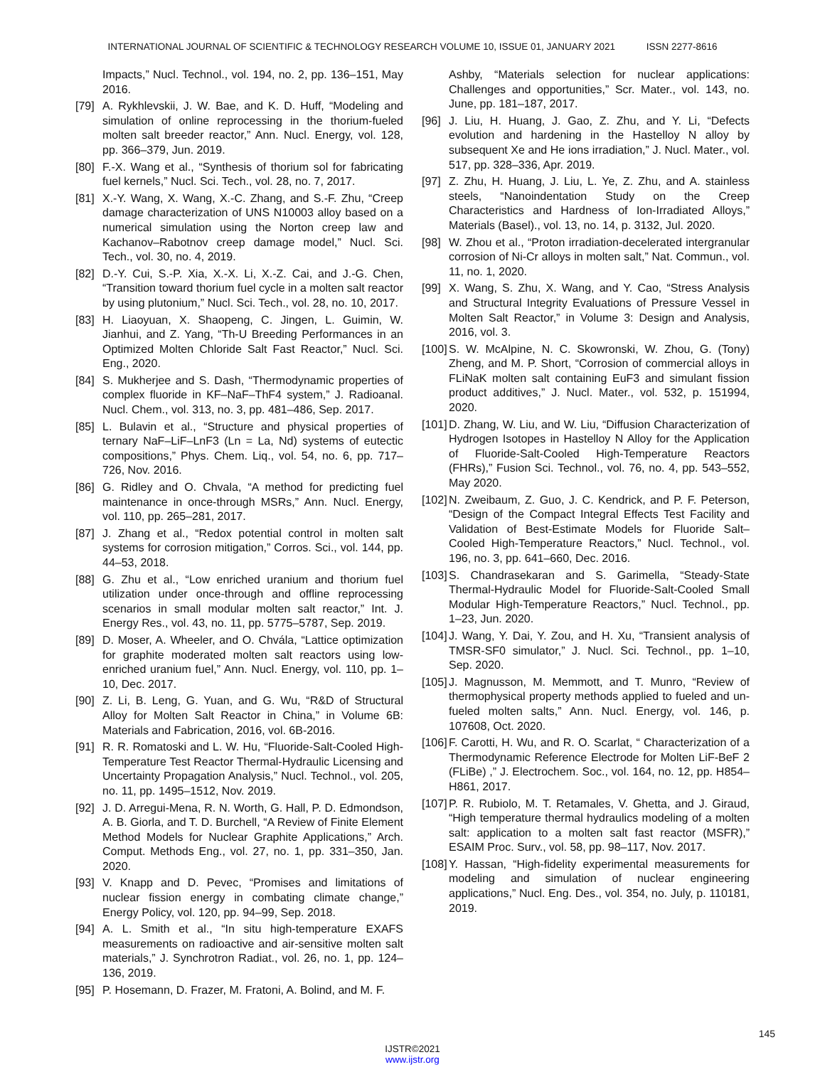INTERNATIONAL JOURNAL OF SCIENTIFIC & TECHNOLOGY RESEARCH VOLUME 10, ISSUE 01, JANUARY 2021 ISSN 2277-8616
Impacts,” Nucl. Technol., vol. 194, no. 2, pp. 136–151, May 2016.
[79]
A. Rykhlevskii, J. W. Bae, and K. D. Huff, “Modeling and simulation of online reprocessing in the thorium-fueled molten salt breeder reactor,” Ann. Nucl. Energy, vol. 128, pp. 366–379, Jun. 2019.
[80]
F.-X. Wang et al., “Synthesis of thorium sol for fabricating fuel kernels,” Nucl. Sci. Tech., vol. 28, no. 7, 2017.
[81]
X.-Y. Wang, X. Wang, X.-C. Zhang, and S.-F. Zhu, “Creep damage characterization of UNS N10003 alloy based on a numerical simulation using the Norton creep law and Kachanov–Rabotnov creep damage model,” Nucl. Sci. Tech., vol. 30, no. 4, 2019.
[82]
D.-Y. Cui, S.-P. Xia, X.-X. Li, X.-Z. Cai, and J.-G. Chen, “Transition toward thorium fuel cycle in a molten salt reactor by using plutonium,” Nucl. Sci. Tech., vol. 28, no. 10, 2017.
[83]
H. Liaoyuan, X. Shaopeng, C. Jingen, L. Guimin, W. Jianhui, and Z. Yang, “Th-U Breeding Performances in an Optimized Molten Chloride Salt Fast Reactor,” Nucl. Sci. Eng., 2020.
[84]
S. Mukherjee and S. Dash, “Thermodynamic properties of complex fluoride in KF–NaF–ThF4 system,” J. Radioanal. Nucl. Chem., vol. 313, no. 3, pp. 481–486, Sep. 2017.
[85]
L. Bulavin et al., “Structure and physical properties of ternary NaF–LiF–LnF3 (Ln = La, Nd) systems of eutectic compositions,” Phys. Chem. Liq., vol. 54, no. 6, pp. 717–726, Nov. 2016.
[86]
G. Ridley and O. Chvala, “A method for predicting fuel maintenance in once-through MSRs,” Ann. Nucl. Energy, vol. 110, pp. 265–281, 2017.
[87]
J. Zhang et al., “Redox potential control in molten salt systems for corrosion mitigation,” Corros. Sci., vol. 144, pp. 44–53, 2018.
[88]
G. Zhu et al., “Low enriched uranium and thorium fuel utilization under once-through and offline reprocessing scenarios in small modular molten salt reactor,” Int. J. Energy Res., vol. 43, no. 11, pp. 5775–5787, Sep. 2019.
[89]
D. Moser, A. Wheeler, and O. Chvála, “Lattice optimization for graphite moderated molten salt reactors using low-enriched uranium fuel,” Ann. Nucl. Energy, vol. 110, pp. 1–10, Dec. 2017.
[90]
Z. Li, B. Leng, G. Yuan, and G. Wu, “R&D of Structural Alloy for Molten Salt Reactor in China,” in Volume 6B: Materials and Fabrication, 2016, vol. 6B-2016.
[91]
R. R. Romatoski and L. W. Hu, “Fluoride-Salt-Cooled High-Temperature Test Reactor Thermal-Hydraulic Licensing and Uncertainty Propagation Analysis,” Nucl. Technol., vol. 205, no. 11, pp. 1495–1512, Nov. 2019.
[92]
J. D. Arregui-Mena, R. N. Worth, G. Hall, P. D. Edmondson, A. B. Giorla, and T. D. Burchell, “A Review of Finite Element Method Models for Nuclear Graphite Applications,” Arch. Comput. Methods Eng., vol. 27, no. 1, pp. 331–350, Jan. 2020.
[93]
V. Knapp and D. Pevec, “Promises and limitations of nuclear fission energy in combating climate change,” Energy Policy, vol. 120, pp. 94–99, Sep. 2018.
[94]
A. L. Smith et al., “In situ high-temperature EXAFS measurements on radioactive and air-sensitive molten salt materials,” J. Synchrotron Radiat., vol. 26, no. 1, pp. 124–136, 2019.
[95]
P. Hosemann, D. Frazer, M. Fratoni, A. Bolind, and M. F.
Ashby, “Materials selection for nuclear applications: Challenges and opportunities,” Scr. Mater., vol. 143, no. June, pp. 181–187, 2017.
[96]
J. Liu, H. Huang, J. Gao, Z. Zhu, and Y. Li, “Defects evolution and hardening in the Hastelloy N alloy by subsequent Xe and He ions irradiation,” J. Nucl. Mater., vol. 517, pp. 328–336, Apr. 2019.
[97]
Z. Zhu, H. Huang, J. Liu, L. Ye, Z. Zhu, and A. stainless steels, “Nanoindentation Study on the Creep Characteristics and Hardness of Ion-Irradiated Alloys,” Materials (Basel)., vol. 13, no. 14, p. 3132, Jul. 2020.
[98]
W. Zhou et al., “Proton irradiation-decelerated intergranular corrosion of Ni-Cr alloys in molten salt,” Nat. Commun., vol. 11, no. 1, 2020.
[99]
X. Wang, S. Zhu, X. Wang, and Y. Cao, “Stress Analysis and Structural Integrity Evaluations of Pressure Vessel in Molten Salt Reactor,” in Volume 3: Design and Analysis, 2016, vol. 3.
[100]
S. W. McAlpine, N. C. Skowronski, W. Zhou, G. (Tony) Zheng, and M. P. Short, “Corrosion of commercial alloys in FLiNaK molten salt containing EuF3 and simulant fission product additives,” J. Nucl. Mater., vol. 532, p. 151994, 2020.
[101]
D. Zhang, W. Liu, and W. Liu, “Diffusion Characterization of Hydrogen Isotopes in Hastelloy N Alloy for the Application of Fluoride-Salt-Cooled High-Temperature Reactors (FHRs),” Fusion Sci. Technol., vol. 76, no. 4, pp. 543–552, May 2020.
[102]
N. Zweibaum, Z. Guo, J. C. Kendrick, and P. F. Peterson, “Design of the Compact Integral Effects Test Facility and Validation of Best-Estimate Models for Fluoride Salt–Cooled High-Temperature Reactors,” Nucl. Technol., vol. 196, no. 3, pp. 641–660, Dec. 2016.
[103]
S. Chandrasekaran and S. Garimella, “Steady-State Thermal-Hydraulic Model for Fluoride-Salt-Cooled Small Modular High-Temperature Reactors,” Nucl. Technol., pp. 1–23, Jun. 2020.
[104]
J. Wang, Y. Dai, Y. Zou, and H. Xu, “Transient analysis of TMSR-SF0 simulator,” J. Nucl. Sci. Technol., pp. 1–10, Sep. 2020.
[105]
J. Magnusson, M. Memmott, and T. Munro, “Review of thermophysical property methods applied to fueled and un-fueled molten salts,” Ann. Nucl. Energy, vol. 146, p. 107608, Oct. 2020.
[106]
F. Carotti, H. Wu, and R. O. Scarlat, “ Characterization of a Thermodynamic Reference Electrode for Molten LiF-BeF 2 (FLiBe) ,” J. Electrochem. Soc., vol. 164, no. 12, pp. H854–H861, 2017.
[107]
P. R. Rubiolo, M. T. Retamales, V. Ghetta, and J. Giraud, “High temperature thermal hydraulics modeling of a molten salt: application to a molten salt fast reactor (MSFR),” ESAIM Proc. Surv., vol. 58, pp. 98–117, Nov. 2017.
[108]
Y. Hassan, “High-fidelity experimental measurements for modeling and simulation of nuclear engineering applications,” Nucl. Eng. Des., vol. 354, no. July, p. 110181, 2019.
145
IJSTR©2021
www.ijstr.org